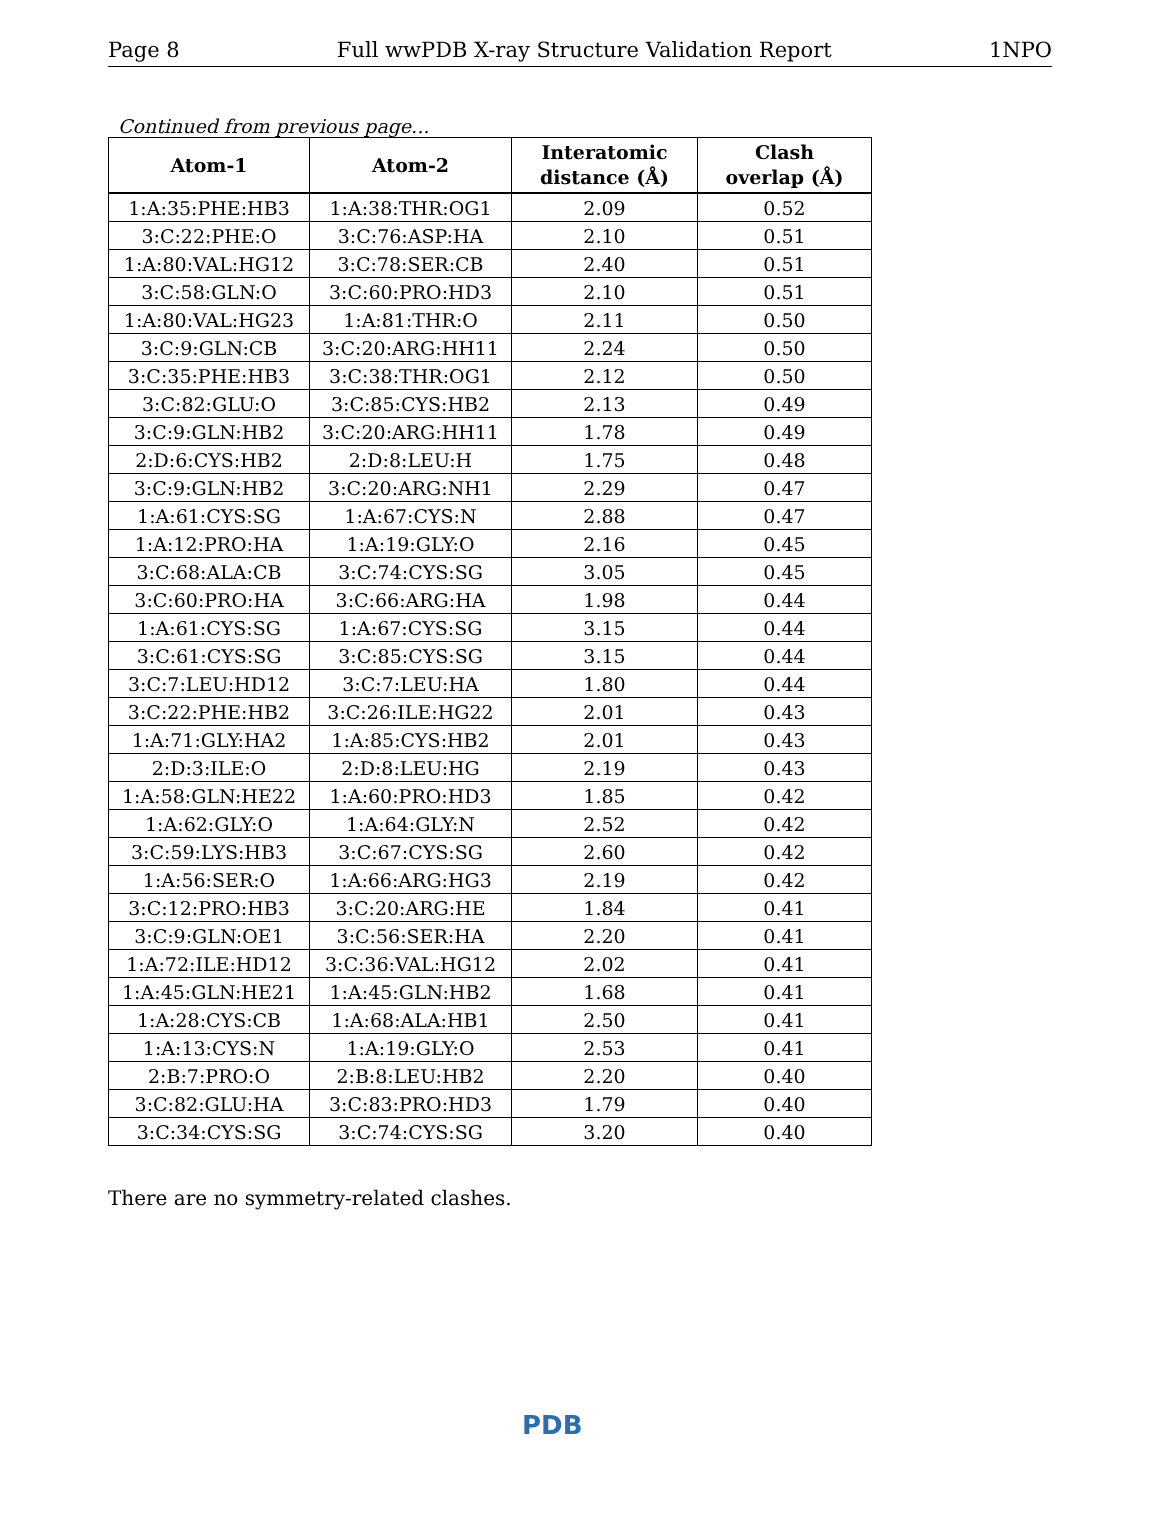Page 8 Full wwPDB X-ray Structure Validation Report 1NPO
Continued from previous page...
| Atom-1 | Atom-2 | Interatomic distance (Å) | Clash overlap (Å) |
| --- | --- | --- | --- |
| 1:A:35:PHE:HB3 | 1:A:38:THR:OG1 | 2.09 | 0.52 |
| 3:C:22:PHE:O | 3:C:76:ASP:HA | 2.10 | 0.51 |
| 1:A:80:VAL:HG12 | 3:C:78:SER:CB | 2.40 | 0.51 |
| 3:C:58:GLN:O | 3:C:60:PRO:HD3 | 2.10 | 0.51 |
| 1:A:80:VAL:HG23 | 1:A:81:THR:O | 2.11 | 0.50 |
| 3:C:9:GLN:CB | 3:C:20:ARG:HH11 | 2.24 | 0.50 |
| 3:C:35:PHE:HB3 | 3:C:38:THR:OG1 | 2.12 | 0.50 |
| 3:C:82:GLU:O | 3:C:85:CYS:HB2 | 2.13 | 0.49 |
| 3:C:9:GLN:HB2 | 3:C:20:ARG:HH11 | 1.78 | 0.49 |
| 2:D:6:CYS:HB2 | 2:D:8:LEU:H | 1.75 | 0.48 |
| 3:C:9:GLN:HB2 | 3:C:20:ARG:NH1 | 2.29 | 0.47 |
| 1:A:61:CYS:SG | 1:A:67:CYS:N | 2.88 | 0.47 |
| 1:A:12:PRO:HA | 1:A:19:GLY:O | 2.16 | 0.45 |
| 3:C:68:ALA:CB | 3:C:74:CYS:SG | 3.05 | 0.45 |
| 3:C:60:PRO:HA | 3:C:66:ARG:HA | 1.98 | 0.44 |
| 1:A:61:CYS:SG | 1:A:67:CYS:SG | 3.15 | 0.44 |
| 3:C:61:CYS:SG | 3:C:85:CYS:SG | 3.15 | 0.44 |
| 3:C:7:LEU:HD12 | 3:C:7:LEU:HA | 1.80 | 0.44 |
| 3:C:22:PHE:HB2 | 3:C:26:ILE:HG22 | 2.01 | 0.43 |
| 1:A:71:GLY:HA2 | 1:A:85:CYS:HB2 | 2.01 | 0.43 |
| 2:D:3:ILE:O | 2:D:8:LEU:HG | 2.19 | 0.43 |
| 1:A:58:GLN:HE22 | 1:A:60:PRO:HD3 | 1.85 | 0.42 |
| 1:A:62:GLY:O | 1:A:64:GLY:N | 2.52 | 0.42 |
| 3:C:59:LYS:HB3 | 3:C:67:CYS:SG | 2.60 | 0.42 |
| 1:A:56:SER:O | 1:A:66:ARG:HG3 | 2.19 | 0.42 |
| 3:C:12:PRO:HB3 | 3:C:20:ARG:HE | 1.84 | 0.41 |
| 3:C:9:GLN:OE1 | 3:C:56:SER:HA | 2.20 | 0.41 |
| 1:A:72:ILE:HD12 | 3:C:36:VAL:HG12 | 2.02 | 0.41 |
| 1:A:45:GLN:HE21 | 1:A:45:GLN:HB2 | 1.68 | 0.41 |
| 1:A:28:CYS:CB | 1:A:68:ALA:HB1 | 2.50 | 0.41 |
| 1:A:13:CYS:N | 1:A:19:GLY:O | 2.53 | 0.41 |
| 2:B:7:PRO:O | 2:B:8:LEU:HB2 | 2.20 | 0.40 |
| 3:C:82:GLU:HA | 3:C:83:PRO:HD3 | 1.79 | 0.40 |
| 3:C:34:CYS:SG | 3:C:74:CYS:SG | 3.20 | 0.40 |
There are no symmetry-related clashes.
PDB